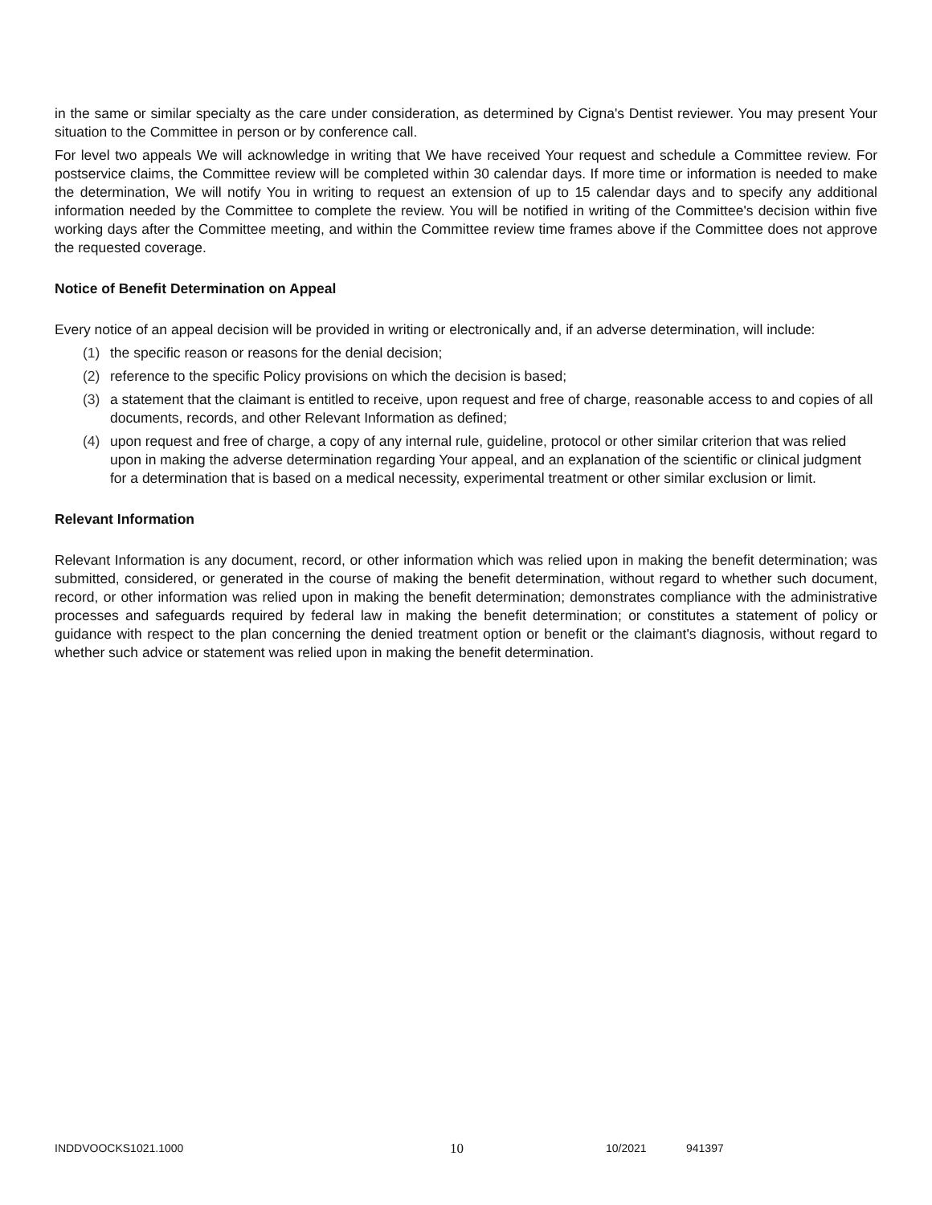in the same or similar specialty as the care under consideration, as determined by Cigna's Dentist reviewer. You may present Your situation to the Committee in person or by conference call.
For level two appeals We will acknowledge in writing that We have received Your request and schedule a Committee review. For postservice claims, the Committee review will be completed within 30 calendar days. If more time or information is needed to make the determination, We will notify You in writing to request an extension of up to 15 calendar days and to specify any additional information needed by the Committee to complete the review. You will be notified in writing of the Committee's decision within five working days after the Committee meeting, and within the Committee review time frames above if the Committee does not approve the requested coverage.
Notice of Benefit Determination on Appeal
Every notice of an appeal decision will be provided in writing or electronically and, if an adverse determination, will include:
(1) the specific reason or reasons for the denial decision;
(2) reference to the specific Policy provisions on which the decision is based;
(3) a statement that the claimant is entitled to receive, upon request and free of charge, reasonable access to and copies of all documents, records, and other Relevant Information as defined;
(4) upon request and free of charge, a copy of any internal rule, guideline, protocol or other similar criterion that was relied upon in making the adverse determination regarding Your appeal, and an explanation of the scientific or clinical judgment for a determination that is based on a medical necessity, experimental treatment or other similar exclusion or limit.
Relevant Information
Relevant Information is any document, record, or other information which was relied upon in making the benefit determination; was submitted, considered, or generated in the course of making the benefit determination, without regard to whether such document, record, or other information was relied upon in making the benefit determination; demonstrates compliance with the administrative processes and safeguards required by federal law in making the benefit determination; or constitutes a statement of policy or guidance with respect to the plan concerning the denied treatment option or benefit or the claimant's diagnosis, without regard to whether such advice or statement was relied upon in making the benefit determination.
INDDVOOCKS1021.1000 10 10/2021 941397